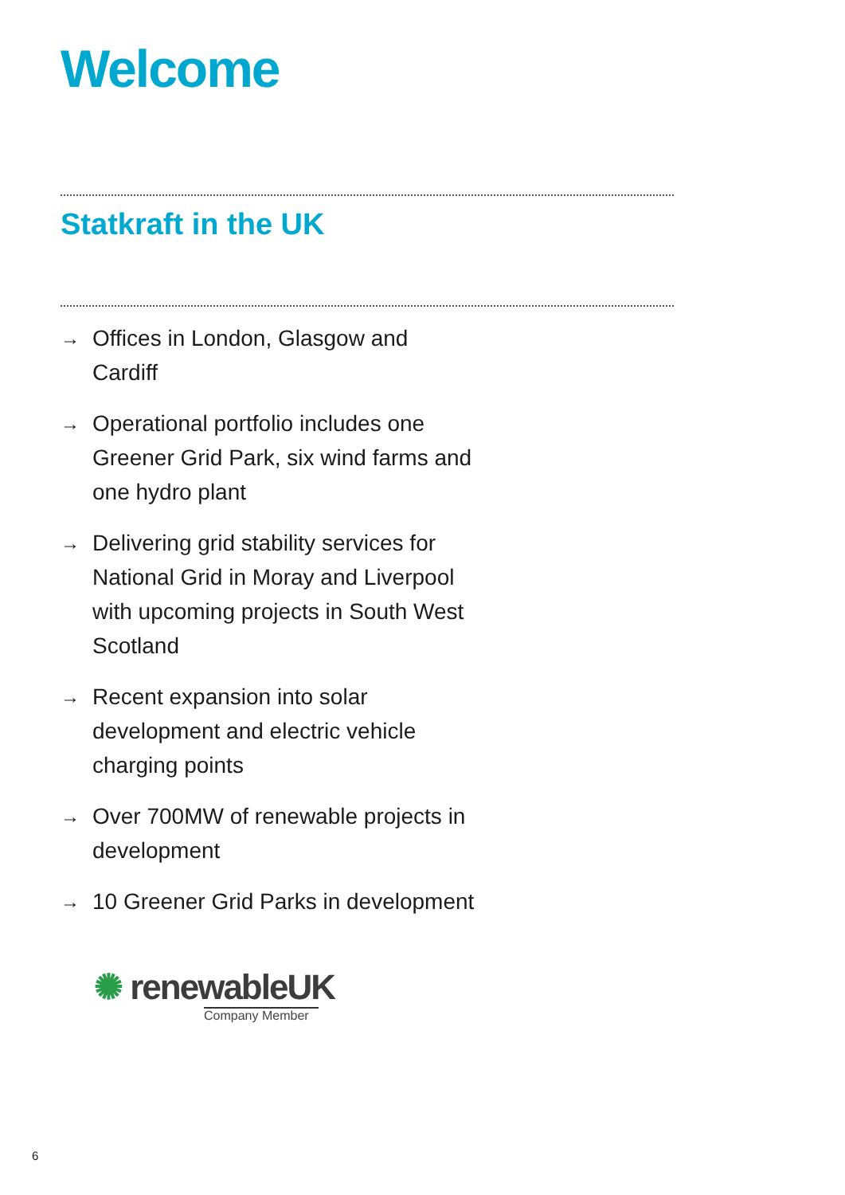Welcome
Statkraft in the UK
→ Offices in London, Glasgow and Cardiff
→ Operational portfolio includes one Greener Grid Park, six wind farms and one hydro plant
→ Delivering grid stability services for National Grid in Moray and Liverpool with upcoming projects in South West Scotland
→ Recent expansion into solar development and electric vehicle charging points
→ Over 700MW of renewable projects in development
→ 10 Greener Grid Parks in development
✺ renewableUK
Company Member
6